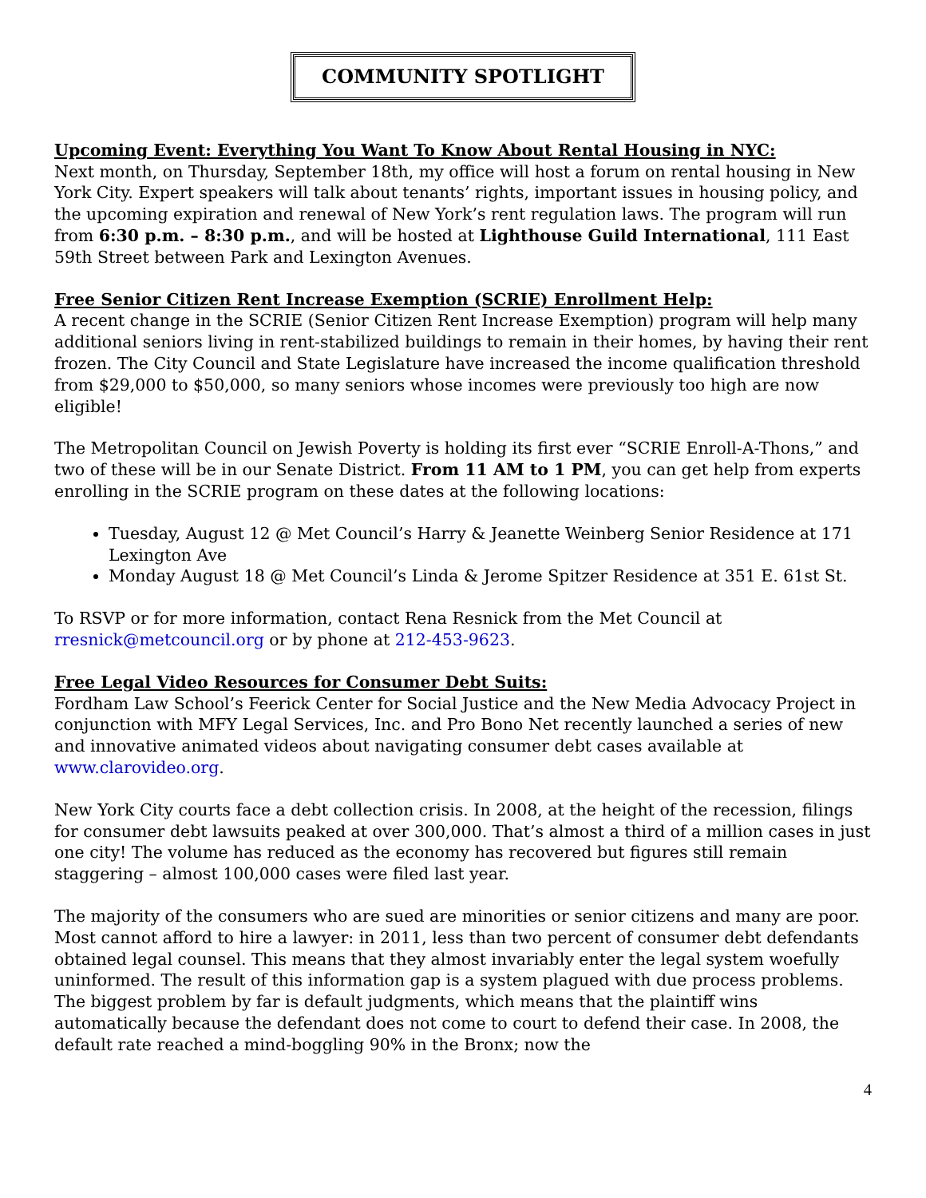COMMUNITY SPOTLIGHT
Upcoming Event: Everything You Want To Know About Rental Housing in NYC:
Next month, on Thursday, September 18th, my office will host a forum on rental housing in New York City. Expert speakers will talk about tenants’ rights, important issues in housing policy, and the upcoming expiration and renewal of New York’s rent regulation laws. The program will run from 6:30 p.m. – 8:30 p.m., and will be hosted at Lighthouse Guild International, 111 East 59th Street between Park and Lexington Avenues.
Free Senior Citizen Rent Increase Exemption (SCRIE) Enrollment Help:
A recent change in the SCRIE (Senior Citizen Rent Increase Exemption) program will help many additional seniors living in rent-stabilized buildings to remain in their homes, by having their rent frozen. The City Council and State Legislature have increased the income qualification threshold from $29,000 to $50,000, so many seniors whose incomes were previously too high are now eligible!
The Metropolitan Council on Jewish Poverty is holding its first ever “SCRIE Enroll-A-Thons,” and two of these will be in our Senate District. From 11 AM to 1 PM, you can get help from experts enrolling in the SCRIE program on these dates at the following locations:
Tuesday, August 12 @ Met Council’s Harry & Jeanette Weinberg Senior Residence at 171 Lexington Ave
Monday August 18 @ Met Council’s Linda & Jerome Spitzer Residence at 351 E. 61st St.
To RSVP or for more information, contact Rena Resnick from the Met Council at rresnick@metcouncil.org or by phone at 212-453-9623.
Free Legal Video Resources for Consumer Debt Suits:
Fordham Law School’s Feerick Center for Social Justice and the New Media Advocacy Project in conjunction with MFY Legal Services, Inc. and Pro Bono Net recently launched a series of new and innovative animated videos about navigating consumer debt cases available at www.clarovideo.org.
New York City courts face a debt collection crisis. In 2008, at the height of the recession, filings for consumer debt lawsuits peaked at over 300,000. That’s almost a third of a million cases in just one city! The volume has reduced as the economy has recovered but figures still remain staggering – almost 100,000 cases were filed last year.
The majority of the consumers who are sued are minorities or senior citizens and many are poor. Most cannot afford to hire a lawyer: in 2011, less than two percent of consumer debt defendants obtained legal counsel. This means that they almost invariably enter the legal system woefully uninformed. The result of this information gap is a system plagued with due process problems. The biggest problem by far is default judgments, which means that the plaintiff wins automatically because the defendant does not come to court to defend their case. In 2008, the default rate reached a mind-boggling 90% in the Bronx; now the
4